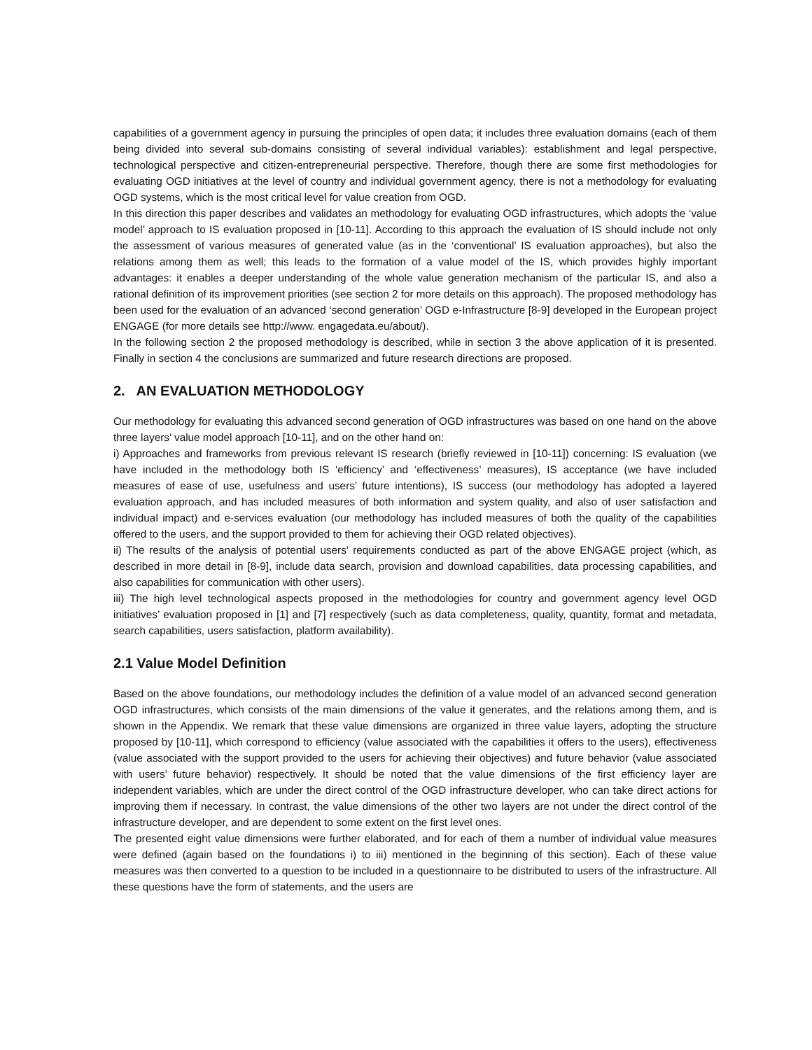capabilities of a government agency in pursuing the principles of open data; it includes three evaluation domains (each of them being divided into several sub-domains consisting of several individual variables): establishment and legal perspective, technological perspective and citizen-entrepreneurial perspective. Therefore, though there are some first methodologies for evaluating OGD initiatives at the level of country and individual government agency, there is not a methodology for evaluating OGD systems, which is the most critical level for value creation from OGD.
In this direction this paper describes and validates an methodology for evaluating OGD infrastructures, which adopts the ‘value model’ approach to IS evaluation proposed in [10-11]. According to this approach the evaluation of IS should include not only the assessment of various measures of generated value (as in the ‘conventional’ IS evaluation approaches), but also the relations among them as well; this leads to the formation of a value model of the IS, which provides highly important advantages: it enables a deeper understanding of the whole value generation mechanism of the particular IS, and also a rational definition of its improvement priorities (see section 2 for more details on this approach). The proposed methodology has been used for the evaluation of an advanced ‘second generation’ OGD e-Infrastructure [8-9] developed in the European project ENGAGE (for more details see http://www. engagedata.eu/about/).
In the following section 2 the proposed methodology is described, while in section 3 the above application of it is presented. Finally in section 4 the conclusions are summarized and future research directions are proposed.
2. AN EVALUATION METHODOLOGY
Our methodology for evaluating this advanced second generation of OGD infrastructures was based on one hand on the above three layers’ value model approach [10-11], and on the other hand on:
i) Approaches and frameworks from previous relevant IS research (briefly reviewed in [10-11]) concerning: IS evaluation (we have included in the methodology both IS ‘efficiency’ and ‘effectiveness’ measures), IS acceptance (we have included measures of ease of use, usefulness and users’ future intentions), IS success (our methodology has adopted a layered evaluation approach, and has included measures of both information and system quality, and also of user satisfaction and individual impact) and e-services evaluation (our methodology has included measures of both the quality of the capabilities offered to the users, and the support provided to them for achieving their OGD related objectives).
ii) The results of the analysis of potential users’ requirements conducted as part of the above ENGAGE project (which, as described in more detail in [8-9], include data search, provision and download capabilities, data processing capabilities, and also capabilities for communication with other users).
iii) The high level technological aspects proposed in the methodologies for country and government agency level OGD initiatives’ evaluation proposed in [1] and [7] respectively (such as data completeness, quality, quantity, format and metadata, search capabilities, users satisfaction, platform availability).
2.1 Value Model Definition
Based on the above foundations, our methodology includes the definition of a value model of an advanced second generation OGD infrastructures, which consists of the main dimensions of the value it generates, and the relations among them, and is shown in the Appendix. We remark that these value dimensions are organized in three value layers, adopting the structure proposed by [10-11], which correspond to efficiency (value associated with the capabilities it offers to the users), effectiveness (value associated with the support provided to the users for achieving their objectives) and future behavior (value associated with users’ future behavior) respectively. It should be noted that the value dimensions of the first efficiency layer are independent variables, which are under the direct control of the OGD infrastructure developer, who can take direct actions for improving them if necessary. In contrast, the value dimensions of the other two layers are not under the direct control of the infrastructure developer, and are dependent to some extent on the first level ones.
The presented eight value dimensions were further elaborated, and for each of them a number of individual value measures were defined (again based on the foundations i) to iii) mentioned in the beginning of this section). Each of these value measures was then converted to a question to be included in a questionnaire to be distributed to users of the infrastructure. All these questions have the form of statements, and the users are